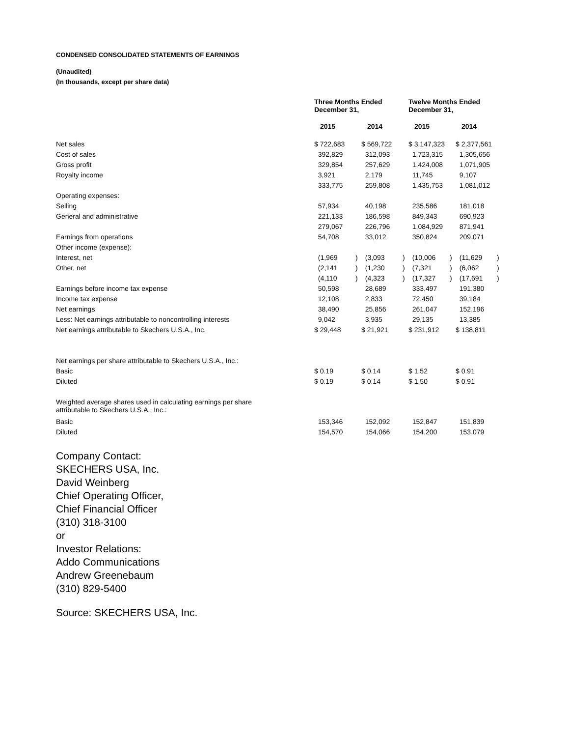CONDENSED CONSOLIDATED STATEMENTS OF EARNINGS
(Unaudited)
(In thousands, except per share data)
| | Three Months Ended December 31, | | | | Twelve Months Ended December 31, | | | |
| | 2015 | | 2014 | | 2015 | | 2014 | |
| Net sales | $ 722,683 | | $ 569,722 | | $ 3,147,323 | | $ 2,377,561 | |
| Cost of sales | 392,829 | | 312,093 | | 1,723,315 | | 1,305,656 | |
| Gross profit | 329,854 | | 257,629 | | 1,424,008 | | 1,071,905 | |
| Royalty income | 3,921 | | 2,179 | | 11,745 | | 9,107 | |
| | 333,775 | | 259,808 | | 1,435,753 | | 1,081,012 | |
| Operating expenses: | | | | | | | | |
| Selling | 57,934 | | 40,198 | | 235,586 | | 181,018 | |
| General and administrative | 221,133 | | 186,598 | | 849,343 | | 690,923 | |
| | 279,067 | | 226,796 | | 1,084,929 | | 871,941 | |
| Earnings from operations | 54,708 | | 33,012 | | 350,824 | | 209,071 | |
| Other income (expense): | | | | | | | | |
| Interest, net | (1,969 | ) | (3,093 | ) | (10,006 | ) | (11,629 | ) |
| Other, net | (2,141 | ) | (1,230 | ) | (7,321 | ) | (6,062 | ) |
| | (4,110 | ) | (4,323 | ) | (17,327 | ) | (17,691 | ) |
| Earnings before income tax expense | 50,598 | | 28,689 | | 333,497 | | 191,380 | |
| Income tax expense | 12,108 | | 2,833 | | 72,450 | | 39,184 | |
| Net earnings | 38,490 | | 25,856 | | 261,047 | | 152,196 | |
| Less: Net earnings attributable to noncontrolling interests | 9,042 | | 3,935 | | 29,135 | | 13,385 | |
| Net earnings attributable to Skechers U.S.A., Inc. | $ 29,448 | | $ 21,921 | | $ 231,912 | | $ 138,811 | |
| Net earnings per share attributable to Skechers U.S.A., Inc.: | | | | | | | | |
| Basic | $ 0.19 | | $ 0.14 | | $ 1.52 | | $ 0.91 | |
| Diluted | $ 0.19 | | $ 0.14 | | $ 1.50 | | $ 0.91 | |
| Weighted average shares used in calculating earnings per share attributable to Skechers U.S.A., Inc.: | | | | | | | | |
| Basic | 153,346 | | 152,092 | | 152,847 | | 151,839 | |
| Diluted | 154,570 | | 154,066 | | 154,200 | | 153,079 | |
Company Contact:
SKECHERS USA, Inc.
David Weinberg
Chief Operating Officer,
Chief Financial Officer
(310) 318-3100
or
Investor Relations:
Addo Communications
Andrew Greenebaum
(310) 829-5400
Source: SKECHERS USA, Inc.